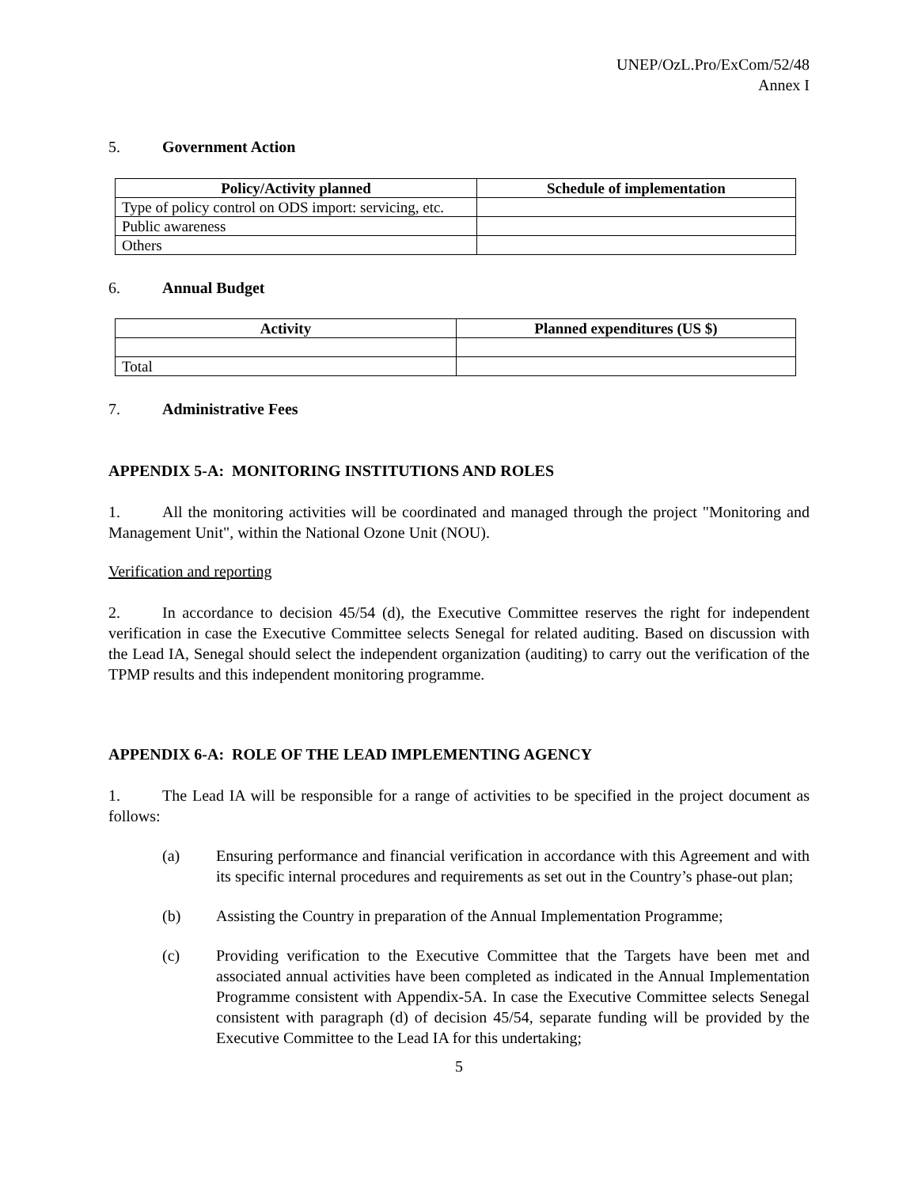UNEP/OzL.Pro/ExCom/52/48
Annex I
5. Government Action
| Policy/Activity planned | Schedule of implementation |
| --- | --- |
| Type of policy control on ODS import: servicing, etc. | |
| Public awareness | |
| Others | |
6. Annual Budget
| Activity | Planned expenditures (US $) |
| --- | --- |
| Total | |
7. Administrative Fees
APPENDIX 5-A: MONITORING INSTITUTIONS AND ROLES
1. All the monitoring activities will be coordinated and managed through the project "Monitoring and Management Unit", within the National Ozone Unit (NOU).
Verification and reporting
2. In accordance to decision 45/54 (d), the Executive Committee reserves the right for independent verification in case the Executive Committee selects Senegal for related auditing. Based on discussion with the Lead IA, Senegal should select the independent organization (auditing) to carry out the verification of the TPMP results and this independent monitoring programme.
APPENDIX 6-A: ROLE OF THE LEAD IMPLEMENTING AGENCY
1. The Lead IA will be responsible for a range of activities to be specified in the project document as follows:
(a) Ensuring performance and financial verification in accordance with this Agreement and with its specific internal procedures and requirements as set out in the Country’s phase-out plan;
(b) Assisting the Country in preparation of the Annual Implementation Programme;
(c) Providing verification to the Executive Committee that the Targets have been met and associated annual activities have been completed as indicated in the Annual Implementation Programme consistent with Appendix-5A. In case the Executive Committee selects Senegal consistent with paragraph (d) of decision 45/54, separate funding will be provided by the Executive Committee to the Lead IA for this undertaking;
5